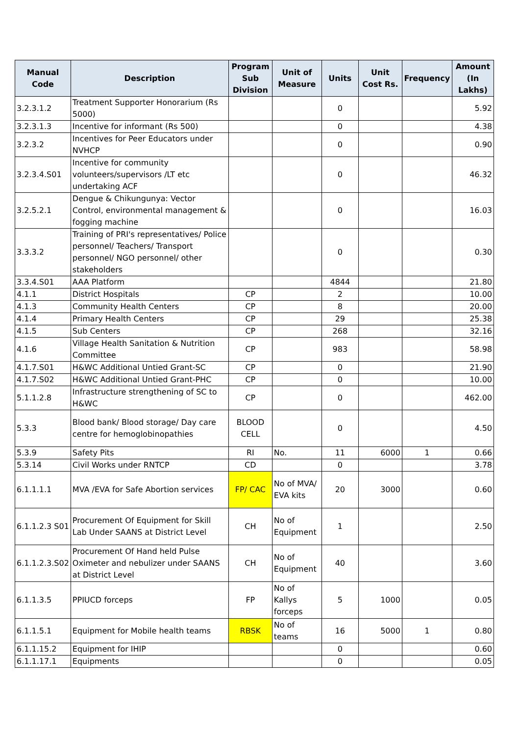| Manual Code | Description | Program Sub Division | Unit of Measure | Units | Unit Cost Rs. | Frequency | Amount (In Lakhs) |
| --- | --- | --- | --- | --- | --- | --- | --- |
| 3.2.3.1.2 | Treatment Supporter Honorarium (Rs 5000) | | | 0 | | | 5.92 |
| 3.2.3.1.3 | Incentive for informant (Rs 500) | | | 0 | | | 4.38 |
| 3.2.3.2 | Incentives for Peer Educators under NVHCP | | | 0 | | | 0.90 |
| 3.2.3.4.S01 | Incentive for community volunteers/supervisors /LT etc undertaking ACF | | | 0 | | | 46.32 |
| 3.2.5.2.1 | Dengue & Chikungunya: Vector Control, environmental management & fogging machine | | | 0 | | | 16.03 |
| 3.3.3.2 | Training of PRI's representatives/ Police personnel/ Teachers/ Transport personnel/ NGO personnel/ other stakeholders | | | 0 | | | 0.30 |
| 3.3.4.S01 | AAA Platform | | | 4844 | | | 21.80 |
| 4.1.1 | District Hospitals | CP | | 2 | | | 10.00 |
| 4.1.3 | Community Health Centers | CP | | 8 | | | 20.00 |
| 4.1.4 | Primary Health Centers | CP | | 29 | | | 25.38 |
| 4.1.5 | Sub Centers | CP | | 268 | | | 32.16 |
| 4.1.6 | Village Health Sanitation & Nutrition Committee | CP | | 983 | | | 58.98 |
| 4.1.7.S01 | H&WC Additional Untied Grant-SC | CP | | 0 | | | 21.90 |
| 4.1.7.S02 | H&WC Additional Untied Grant-PHC | CP | | 0 | | | 10.00 |
| 5.1.1.2.8 | Infrastructure strengthening of SC to H&WC | CP | | 0 | | | 462.00 |
| 5.3.3 | Blood bank/ Blood storage/ Day care centre for hemoglobinopathies | BLOOD CELL | | 0 | | | 4.50 |
| 5.3.9 | Safety Pits | RI | No. | 11 | 6000 | 1 | 0.66 |
| 5.3.14 | Civil Works under RNTCP | CD | | 0 | | | 3.78 |
| 6.1.1.1.1 | MVA /EVA for Safe Abortion services | FP/ CAC | No of MVA/ EVA kits | 20 | 3000 | | 0.60 |
| 6.1.1.2.3 S01 | Procurement Of Equipment for Skill Lab Under SAANS at District Level | CH | No of Equipment | 1 | | | 2.50 |
| 6.1.1.2.3.S02 | Procurement Of Hand held Pulse Oximeter and nebulizer under SAANS at District Level | CH | No of Equipment | 40 | | | 3.60 |
| 6.1.1.3.5 | PPIUCD forceps | FP | No of Kallys forceps | 5 | 1000 | | 0.05 |
| 6.1.1.5.1 | Equipment for Mobile health teams | RBSK | No of teams | 16 | 5000 | 1 | 0.80 |
| 6.1.1.15.2 | Equipment for IHIP | | | 0 | | | 0.60 |
| 6.1.1.17.1 | Equipments | | | 0 | | | 0.05 |